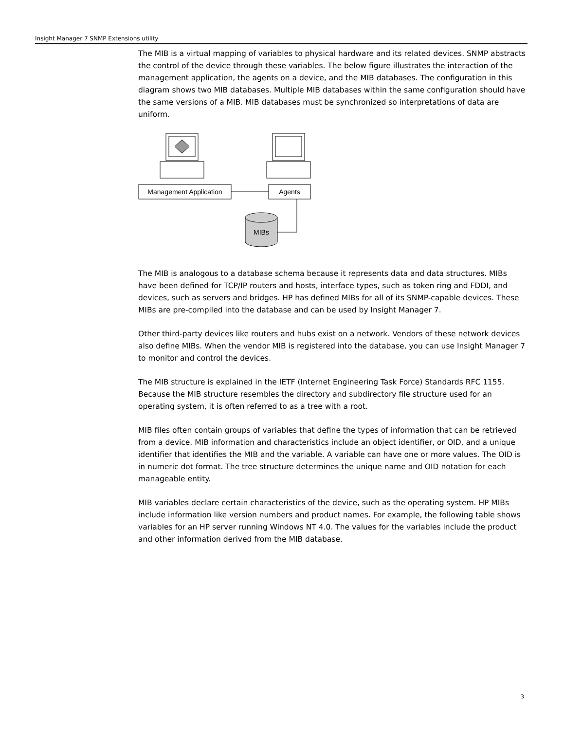Insight Manager 7 SNMP Extensions utility
The MIB is a virtual mapping of variables to physical hardware and its related devices. SNMP abstracts the control of the device through these variables. The below figure illustrates the interaction of the management application, the agents on a device, and the MIB databases. The configuration in this diagram shows two MIB databases. Multiple MIB databases within the same configuration should have the same versions of a MIB. MIB databases must be synchronized so interpretations of data are uniform.
Management Application
Agents
MIBs
The MIB is analogous to a database schema because it represents data and data structures. MIBs have been defined for TCP/IP routers and hosts, interface types, such as token ring and FDDI, and devices, such as servers and bridges. HP has defined MIBs for all of its SNMP-capable devices. These MIBs are pre-compiled into the database and can be used by Insight Manager 7.
Other third-party devices like routers and hubs exist on a network. Vendors of these network devices also define MIBs. When the vendor MIB is registered into the database, you can use Insight Manager 7 to monitor and control the devices.
The MIB structure is explained in the IETF (Internet Engineering Task Force) Standards RFC 1155. Because the MIB structure resembles the directory and subdirectory file structure used for an operating system, it is often referred to as a tree with a root.
MIB files often contain groups of variables that define the types of information that can be retrieved from a device. MIB information and characteristics include an object identifier, or OID, and a unique identifier that identifies the MIB and the variable. A variable can have one or more values. The OID is in numeric dot format. The tree structure determines the unique name and OID notation for each manageable entity.
MIB variables declare certain characteristics of the device, such as the operating system. HP MIBs include information like version numbers and product names. For example, the following table shows variables for an HP server running Windows NT 4.0. The values for the variables include the product and other information derived from the MIB database.
3